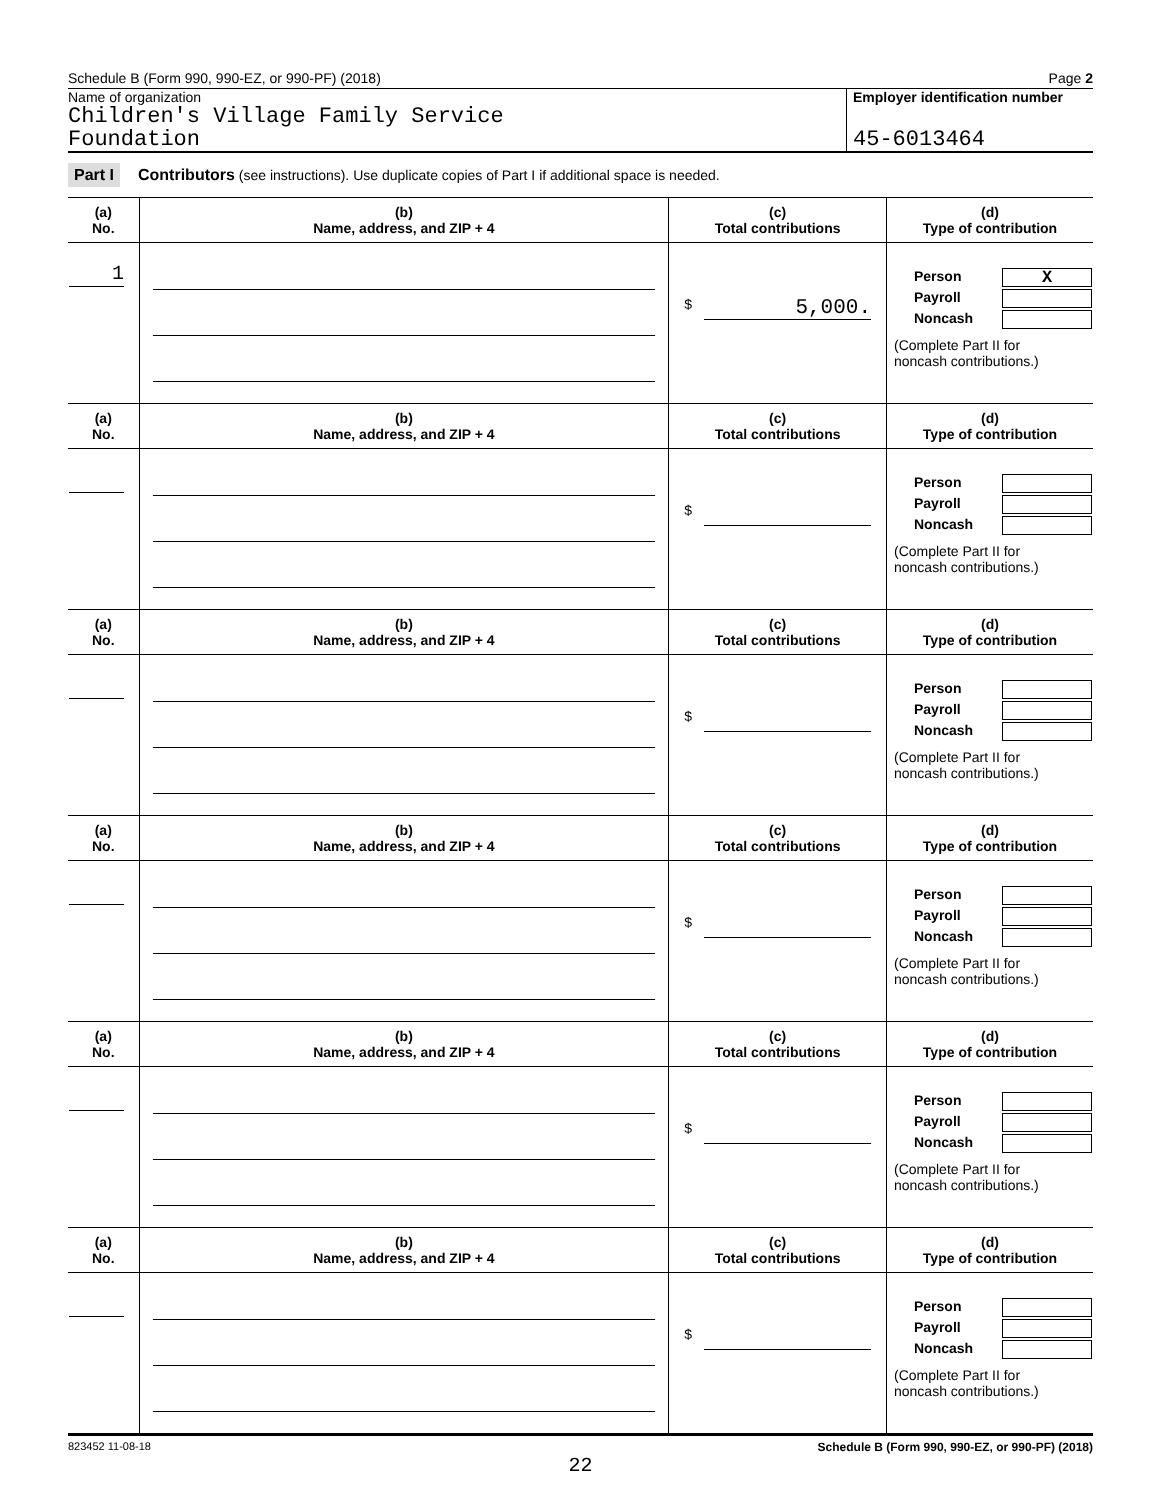Schedule B (Form 990, 990-EZ, or 990-PF) (2018) Page 2
Name of organization
Children's Village Family Service
Foundation
Employer identification number
45-6013464
Part I Contributors (see instructions). Use duplicate copies of Part I if additional space is needed.
| (a) No. | (b) Name, address, and ZIP + 4 | (c) Total contributions | (d) Type of contribution |
| --- | --- | --- | --- |
| 1 | | $ 5,000. | Person X Payroll Noncash (Complete Part II for noncash contributions.) |
| (a) No. | (b) Name, address, and ZIP + 4 | (c) Total contributions | (d) Type of contribution |
| | | $ | Person Payroll Noncash (Complete Part II for noncash contributions.) |
| (a) No. | (b) Name, address, and ZIP + 4 | (c) Total contributions | (d) Type of contribution |
| | | $ | Person Payroll Noncash (Complete Part II for noncash contributions.) |
| (a) No. | (b) Name, address, and ZIP + 4 | (c) Total contributions | (d) Type of contribution |
| | | $ | Person Payroll Noncash (Complete Part II for noncash contributions.) |
| (a) No. | (b) Name, address, and ZIP + 4 | (c) Total contributions | (d) Type of contribution |
| | | $ | Person Payroll Noncash (Complete Part II for noncash contributions.) |
| (a) No. | (b) Name, address, and ZIP + 4 | (c) Total contributions | (d) Type of contribution |
| | | $ | Person Payroll Noncash (Complete Part II for noncash contributions.) |
823452 11-08-18 Schedule B (Form 990, 990-EZ, or 990-PF) (2018)
22